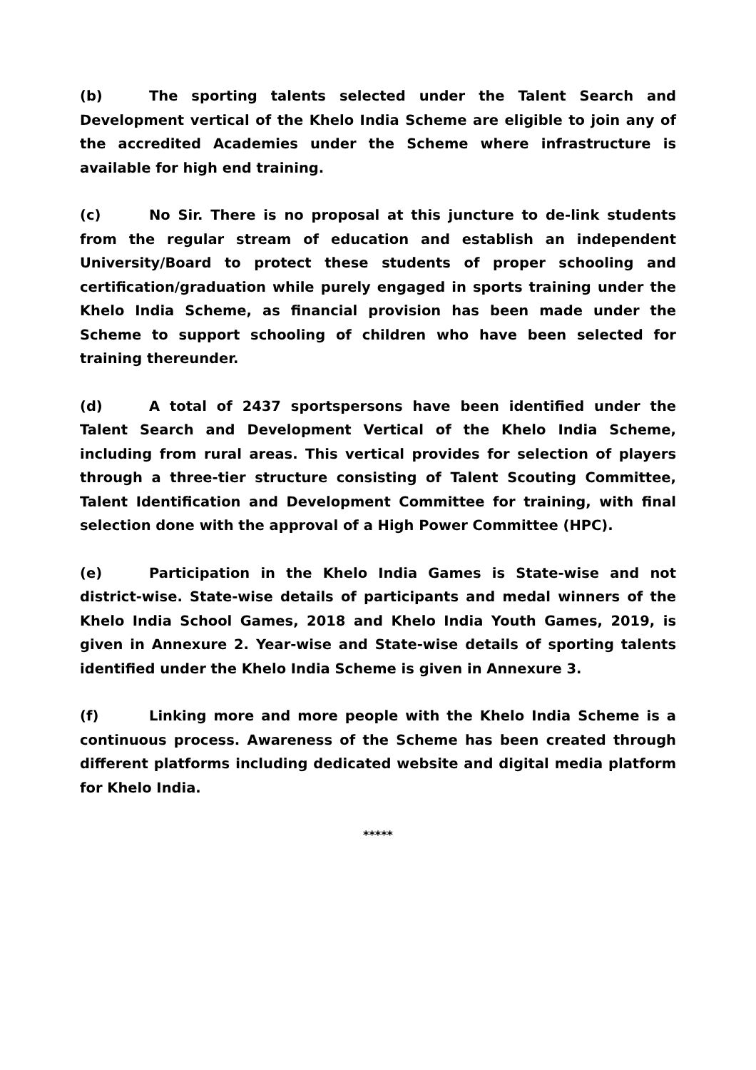(b) The sporting talents selected under the Talent Search and Development vertical of the Khelo India Scheme are eligible to join any of the accredited Academies under the Scheme where infrastructure is available for high end training.
(c) No Sir. There is no proposal at this juncture to de-link students from the regular stream of education and establish an independent University/Board to protect these students of proper schooling and certification/graduation while purely engaged in sports training under the Khelo India Scheme, as financial provision has been made under the Scheme to support schooling of children who have been selected for training thereunder.
(d) A total of 2437 sportspersons have been identified under the Talent Search and Development Vertical of the Khelo India Scheme, including from rural areas. This vertical provides for selection of players through a three-tier structure consisting of Talent Scouting Committee, Talent Identification and Development Committee for training, with final selection done with the approval of a High Power Committee (HPC).
(e) Participation in the Khelo India Games is State-wise and not district-wise. State-wise details of participants and medal winners of the Khelo India School Games, 2018 and Khelo India Youth Games, 2019, is given in Annexure 2. Year-wise and State-wise details of sporting talents identified under the Khelo India Scheme is given in Annexure 3.
(f) Linking more and more people with the Khelo India Scheme is a continuous process. Awareness of the Scheme has been created through different platforms including dedicated website and digital media platform for Khelo India.
*****